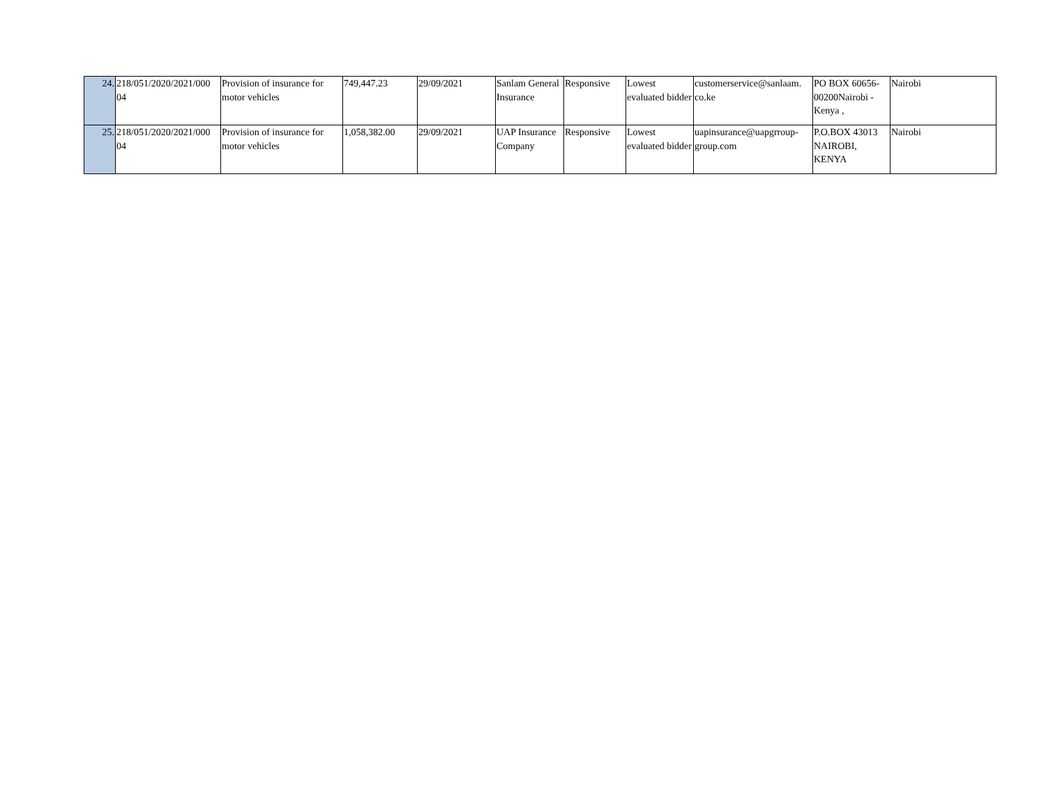| 24. | 218/051/2020/2021/000 04 | Provision of insurance for motor vehicles | 749,447.23 | 29/09/2021 | Sanlam General Insurance | Responsive | Lowest evaluated bidder | customerservice@sanlaam. co.ke | PO BOX 60656-00200Nairobi - Kenya , | Nairobi |
| 25. | 218/051/2020/2021/000 04 | Provision of insurance for motor vehicles | 1,058,382.00 | 29/09/2021 | UAP Insurance Company | Responsive | Lowest evaluated bidder | uapinsurance@uapgrroup-group.com | P.O.BOX 43013 NAIROBI, KENYA | Nairobi |